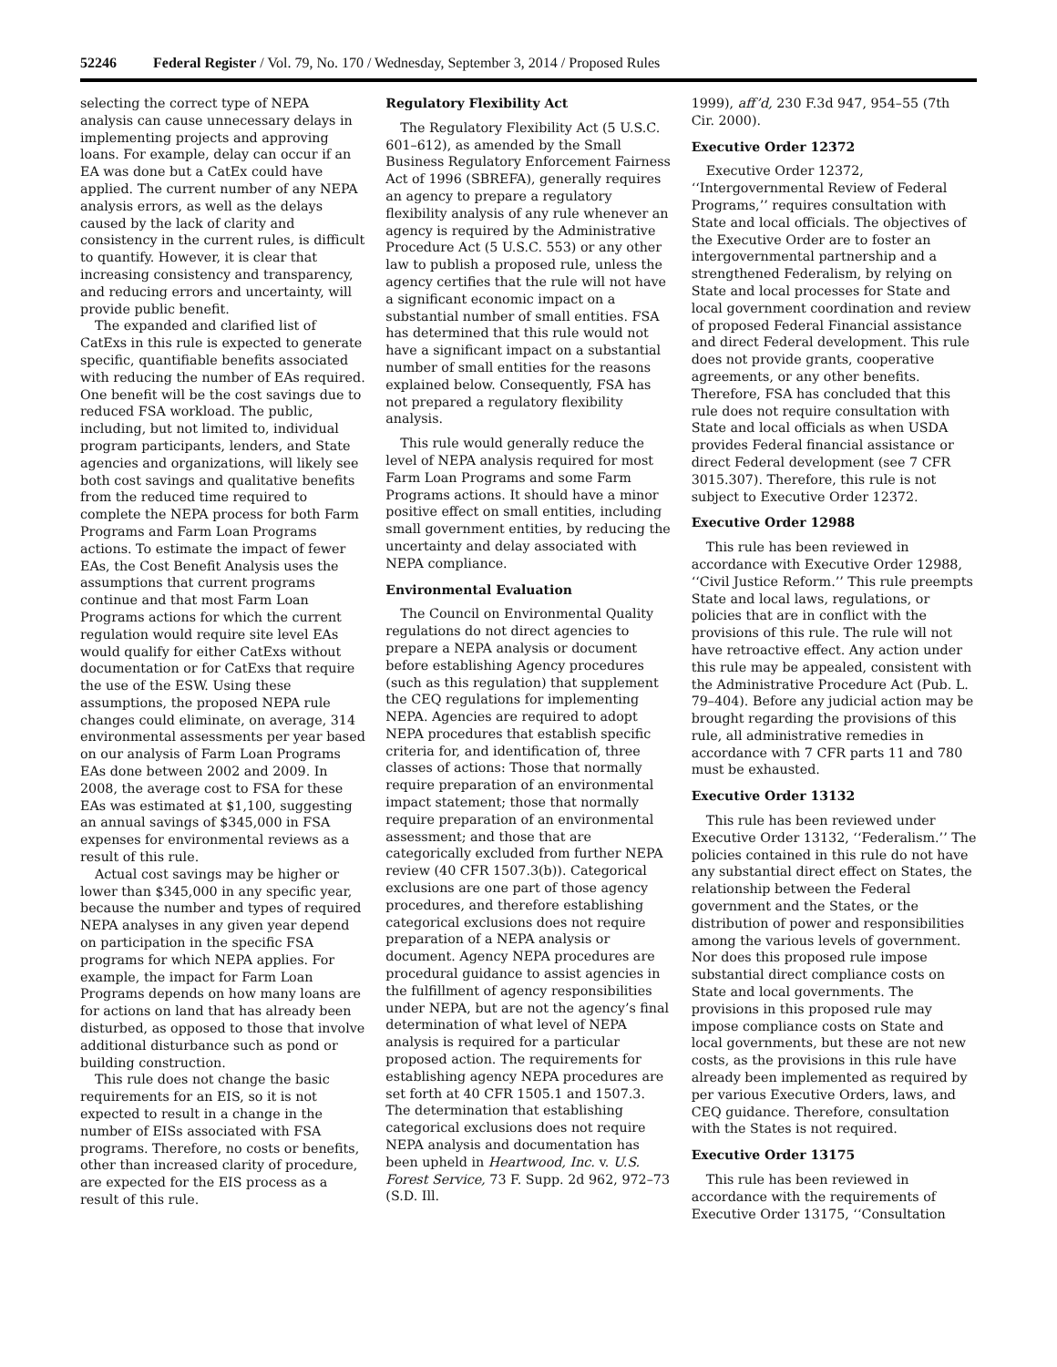52246 Federal Register / Vol. 79, No. 170 / Wednesday, September 3, 2014 / Proposed Rules
selecting the correct type of NEPA analysis can cause unnecessary delays in implementing projects and approving loans. For example, delay can occur if an EA was done but a CatEx could have applied. The current number of any NEPA analysis errors, as well as the delays caused by the lack of clarity and consistency in the current rules, is difficult to quantify. However, it is clear that increasing consistency and transparency, and reducing errors and uncertainty, will provide public benefit.
The expanded and clarified list of CatExs in this rule is expected to generate specific, quantifiable benefits associated with reducing the number of EAs required. One benefit will be the cost savings due to reduced FSA workload. The public, including, but not limited to, individual program participants, lenders, and State agencies and organizations, will likely see both cost savings and qualitative benefits from the reduced time required to complete the NEPA process for both Farm Programs and Farm Loan Programs actions. To estimate the impact of fewer EAs, the Cost Benefit Analysis uses the assumptions that current programs continue and that most Farm Loan Programs actions for which the current regulation would require site level EAs would qualify for either CatExs without documentation or for CatExs that require the use of the ESW. Using these assumptions, the proposed NEPA rule changes could eliminate, on average, 314 environmental assessments per year based on our analysis of Farm Loan Programs EAs done between 2002 and 2009. In 2008, the average cost to FSA for these EAs was estimated at $1,100, suggesting an annual savings of $345,000 in FSA expenses for environmental reviews as a result of this rule.
Actual cost savings may be higher or lower than $345,000 in any specific year, because the number and types of required NEPA analyses in any given year depend on participation in the specific FSA programs for which NEPA applies. For example, the impact for Farm Loan Programs depends on how many loans are for actions on land that has already been disturbed, as opposed to those that involve additional disturbance such as pond or building construction.
This rule does not change the basic requirements for an EIS, so it is not expected to result in a change in the number of EISs associated with FSA programs. Therefore, no costs or benefits, other than increased clarity of procedure, are expected for the EIS process as a result of this rule.
Regulatory Flexibility Act
The Regulatory Flexibility Act (5 U.S.C. 601–612), as amended by the Small Business Regulatory Enforcement Fairness Act of 1996 (SBREFA), generally requires an agency to prepare a regulatory flexibility analysis of any rule whenever an agency is required by the Administrative Procedure Act (5 U.S.C. 553) or any other law to publish a proposed rule, unless the agency certifies that the rule will not have a significant economic impact on a substantial number of small entities. FSA has determined that this rule would not have a significant impact on a substantial number of small entities for the reasons explained below. Consequently, FSA has not prepared a regulatory flexibility analysis.
This rule would generally reduce the level of NEPA analysis required for most Farm Loan Programs and some Farm Programs actions. It should have a minor positive effect on small entities, including small government entities, by reducing the uncertainty and delay associated with NEPA compliance.
Environmental Evaluation
The Council on Environmental Quality regulations do not direct agencies to prepare a NEPA analysis or document before establishing Agency procedures (such as this regulation) that supplement the CEQ regulations for implementing NEPA. Agencies are required to adopt NEPA procedures that establish specific criteria for, and identification of, three classes of actions: Those that normally require preparation of an environmental impact statement; those that normally require preparation of an environmental assessment; and those that are categorically excluded from further NEPA review (40 CFR 1507.3(b)). Categorical exclusions are one part of those agency procedures, and therefore establishing categorical exclusions does not require preparation of a NEPA analysis or document. Agency NEPA procedures are procedural guidance to assist agencies in the fulfillment of agency responsibilities under NEPA, but are not the agency’s final determination of what level of NEPA analysis is required for a particular proposed action. The requirements for establishing agency NEPA procedures are set forth at 40 CFR 1505.1 and 1507.3. The determination that establishing categorical exclusions does not require NEPA analysis and documentation has been upheld in Heartwood, Inc. v. U.S. Forest Service, 73 F. Supp. 2d 962, 972–73 (S.D. Ill.
1999), aff’d, 230 F.3d 947, 954–55 (7th Cir. 2000).
Executive Order 12372
Executive Order 12372, ‘‘Intergovernmental Review of Federal Programs,’’ requires consultation with State and local officials. The objectives of the Executive Order are to foster an intergovernmental partnership and a strengthened Federalism, by relying on State and local processes for State and local government coordination and review of proposed Federal Financial assistance and direct Federal development. This rule does not provide grants, cooperative agreements, or any other benefits. Therefore, FSA has concluded that this rule does not require consultation with State and local officials as when USDA provides Federal financial assistance or direct Federal development (see 7 CFR 3015.307). Therefore, this rule is not subject to Executive Order 12372.
Executive Order 12988
This rule has been reviewed in accordance with Executive Order 12988, ‘‘Civil Justice Reform.’’ This rule preempts State and local laws, regulations, or policies that are in conflict with the provisions of this rule. The rule will not have retroactive effect. Any action under this rule may be appealed, consistent with the Administrative Procedure Act (Pub. L. 79–404). Before any judicial action may be brought regarding the provisions of this rule, all administrative remedies in accordance with 7 CFR parts 11 and 780 must be exhausted.
Executive Order 13132
This rule has been reviewed under Executive Order 13132, ‘‘Federalism.’’ The policies contained in this rule do not have any substantial direct effect on States, the relationship between the Federal government and the States, or the distribution of power and responsibilities among the various levels of government. Nor does this proposed rule impose substantial direct compliance costs on State and local governments. The provisions in this proposed rule may impose compliance costs on State and local governments, but these are not new costs, as the provisions in this rule have already been implemented as required by per various Executive Orders, laws, and CEQ guidance. Therefore, consultation with the States is not required.
Executive Order 13175
This rule has been reviewed in accordance with the requirements of Executive Order 13175, ‘‘Consultation